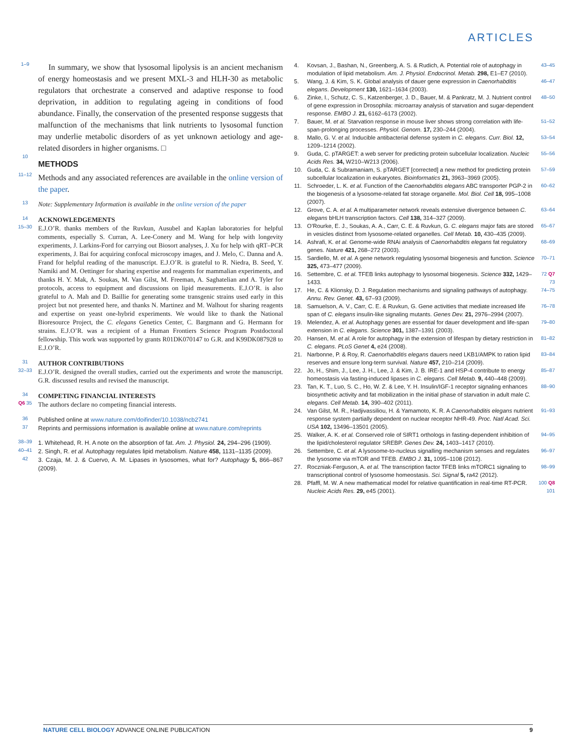ARTICLES
1–9 In summary, we show that lysosomal lipolysis is an ancient mechanism of energy homeostasis and we present MXL-3 and HLH-30 as metabolic regulators that orchestrate a conserved and adaptive response to food deprivation, in addition to regulating ageing in conditions of food abundance. Finally, the conservation of the presented response suggests that malfunction of the mechanisms that link nutrients to lysosomal function may underlie metabolic disorders of as yet unknown aetiology and age-related disorders in higher organisms. □
10
METHODS
11–12 Methods and any associated references are available in the online version of the paper.
13 Note: Supplementary Information is available in the online version of the paper
14 ACKNOWLEDGEMENTS
15–30 E.J.O’R. thanks members of the Ruvkun, Ausubel and Kaplan laboratories for helpful comments, especially S. Curran, A. Lee-Conery and M. Wang for help with longevity experiments, J. Larkins-Ford for carrying out Biosort analyses, J. Xu for help with qRT–PCR experiments, J. Bai for acquiring confocal microscopy images, and J. Melo, C. Danna and A. Frand for helpful reading of the manuscript. E.J.O’R. is grateful to R. Niedra, B. Seed, Y. Namiki and M. Oettinger for sharing expertise and reagents for mammalian experiments, and thanks H. Y. Mak, A. Soukas, M. Van Gilst, M. Freeman, A. Saghatelian and A. Tyler for protocols, access to equipment and discussions on lipid measurements. E.J.O’R. is also grateful to A. Mah and D. Baillie for generating some transgenic strains used early in this project but not presented here, and thanks N. Martinez and M. Walhout for sharing reagents and expertise on yeast one-hybrid experiments. We would like to thank the National Bioresource Project, the C. elegans Genetics Center, C. Bargmann and G. Hermann for strains. E.J.O’R. was a recipient of a Human Frontiers Science Program Postdoctoral fellowship. This work was supported by grants R01DK070147 to G.R. and K99DK087928 to E.J.O’R.
31 AUTHOR CONTRIBUTIONS
32–33 E.J.O’R. designed the overall studies, carried out the experiments and wrote the manuscript. G.R. discussed results and revised the manuscript.
34 COMPETING FINANCIAL INTERESTS
Q6 35 The authors declare no competing financial interests.
36 Published online at www.nature.com/doifinder/10.1038/ncb2741
37 Reprints and permissions information is available online at www.nature.com/reprints
38–39 1. Whitehead, R. H. A note on the absorption of fat. Am. J. Physiol. 24, 294–296 (1909).
40–41 2. Singh, R. et al. Autophagy regulates lipid metabolism. Nature 458, 1131–1135 (2009).
42 3. Czaja, M. J. & Cuervo, A. M. Lipases in lysosomes, what for? Autophagy 5, 866–867 (2009).
4. Kovsan, J., Bashan, N., Greenberg, A. S. & Rudich, A. Potential role of autophagy in modulation of lipid metabolism. Am. J. Physiol. Endocrinol. Metab. 298, E1–E7 (2010). 43–45
5. Wang, J. & Kim, S. K. Global analysis of dauer gene expression in Caenorhabditis elegans. Development 130, 1621–1634 (2003). 46–47
6. Zinke, I., Schutz, C. S., Katzenberger, J. D., Bauer, M. & Pankratz, M. J. Nutrient control of gene expression in Drosophila: microarray analysis of starvation and sugar-dependent response. EMBO J. 21, 6162–6173 (2002). 48–50
7. Bauer, M. et al. Starvation response in mouse liver shows strong correlation with life-span-prolonging processes. Physiol. Genom. 17, 230–244 (2004). 51–52
8. Mallo, G. V. et al. Inducible antibacterial defense system in C. elegans. Curr. Biol. 12, 1209–1214 (2002). 53–54
9. Guda, C. pTARGET: a web server for predicting protein subcellular localization. Nucleic Acids Res. 34, W210–W213 (2006). 55–56
10. Guda, C. & Subramaniam, S. pTARGET [corrected] a new method for predicting protein subcellular localization in eukaryotes. Bioinformatics 21, 3963–3969 (2005). 57–59
11. Schroeder, L. K. et al. Function of the Caenorhabditis elegans ABC transporter PGP-2 in the biogenesis of a lysosome-related fat storage organelle. Mol. Biol. Cell 18, 995–1008 (2007). 60–62
12. Grove, C. A. et al. A multiparameter network reveals extensive divergence between C. elegans bHLH transcription factors. Cell 138, 314–327 (2009). 63–64
13. O’Rourke, E. J., Soukas, A. A., Carr, C. E. & Ruvkun, G. C. elegans major fats are stored in vesicles distinct from lysosome-related organelles. Cell Metab. 10, 430–435 (2009). 65–67
14. Ashrafi, K. et al. Genome-wide RNAi analysis of Caenorhabditis elegans fat regulatory genes. Nature 421, 268–272 (2003). 68–69
15. Sardiello, M. et al. A gene network regulating lysosomal biogenesis and function. Science 325, 473–477 (2009). 70–71
16. Settembre, C. et al. TFEB links autophagy to lysosomal biogenesis. Science 332, 1429–1433. 72 Q7 73
17. He, C. & Klionsky, D. J. Regulation mechanisms and signaling pathways of autophagy. Annu. Rev. Genet. 43, 67–93 (2009). 74–75
18. Samuelson, A. V., Carr, C. E. & Ruvkun, G. Gene activities that mediate increased life span of C. elegans insulin-like signaling mutants. Genes Dev. 21, 2976–2994 (2007). 76–78
19. Melendez, A. et al. Autophagy genes are essential for dauer development and life-span extension in C. elegans. Science 301, 1387–1391 (2003). 79–80
20. Hansen, M. et al. A role for autophagy in the extension of lifespan by dietary restriction in C. elegans. PLoS Genet 4, e24 (2008). 81–82
21. Narbonne, P. & Roy, R. Caenorhabditis elegans dauers need LKB1/AMPK to ration lipid reserves and ensure long-term survival. Nature 457, 210–214 (2009). 83–84
22. Jo, H., Shim, J., Lee, J. H., Lee, J. & Kim, J. B. IRE-1 and HSP-4 contribute to energy homeostasis via fasting-induced lipases in C. elegans. Cell Metab. 9, 440–448 (2009). 85–87
23. Tan, K. T., Luo, S. C., Ho, W. Z. & Lee, Y. H. Insulin/IGF-1 receptor signaling enhances biosynthetic activity and fat mobilization in the initial phase of starvation in adult male C. elegans. Cell Metab. 14, 390–402 (2011). 88–90
24. Van Gilst, M. R., Hadjivassiliou, H. & Yamamoto, K. R. A Caenorhabditis elegans nutrient response system partially dependent on nuclear receptor NHR-49. Proc. Natl Acad. Sci. USA 102, 13496–13501 (2005). 91–93
25. Walker, A. K. et al. Conserved role of SIRT1 orthologs in fasting-dependent inhibition of the lipid/cholesterol regulator SREBP. Genes Dev. 24, 1403–1417 (2010). 94–95
26. Settembre, C. et al. A lysosome-to-nucleus signalling mechanism senses and regulates the lysosome via mTOR and TFEB. EMBO J. 31, 1095–1108 (2012). 96–97
27. Roczniak-Ferguson, A. et al. The transcription factor TFEB links mTORC1 signaling to transcriptional control of lysosome homeostasis. Sci. Signal 5, ra42 (2012). 98–99
28. Pfaffl, M. W. A new mathematical model for relative quantification in real-time RT-PCR. Nucleic Acids Res. 29, e45 (2001). 100 Q8 101
NATURE CELL BIOLOGY ADVANCE ONLINE PUBLICATION 9